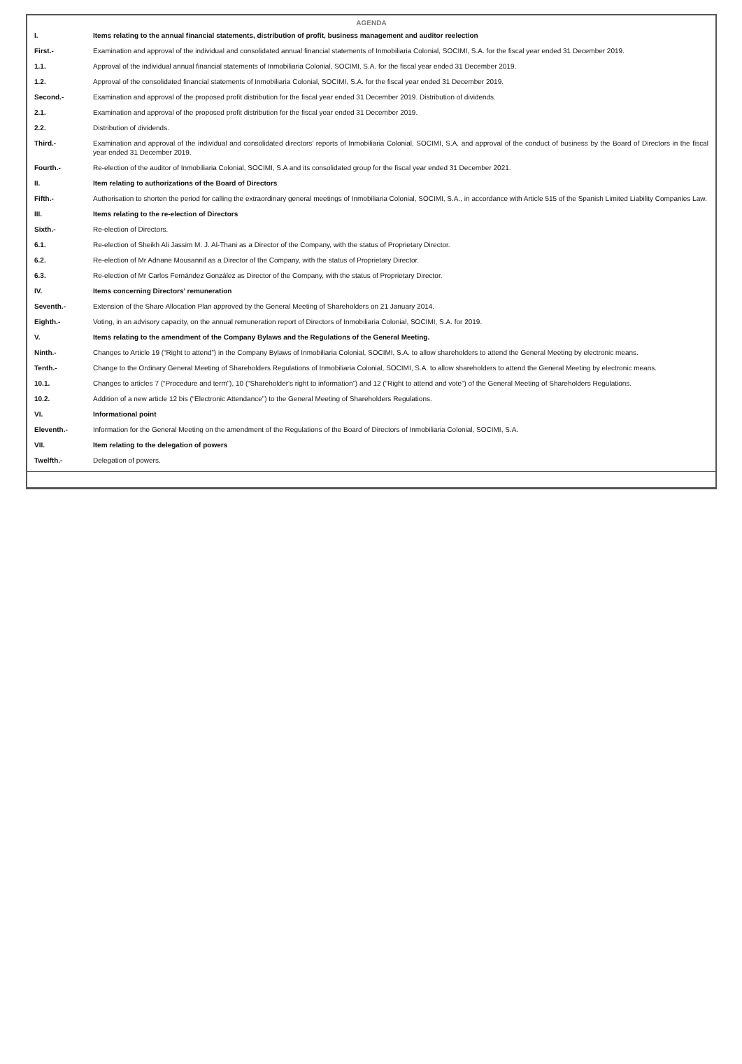AGENDA
| I. | Items relating to the annual financial statements, distribution of profit, business management and auditor reelection |
| First.- | Examination and approval of the individual and consolidated annual financial statements of Inmobiliaria Colonial, SOCIMI, S.A. for the fiscal year ended 31 December 2019. |
| 1.1. | Approval of the individual annual financial statements of Inmobiliaria Colonial, SOCIMI, S.A. for the fiscal year ended 31 December 2019. |
| 1.2. | Approval of the consolidated financial statements of Inmobiliaria Colonial, SOCIMI, S.A. for the fiscal year ended 31 December 2019. |
| Second.- | Examination and approval of the proposed profit distribution for the fiscal year ended 31 December 2019. Distribution of dividends. |
| 2.1. | Examination and approval of the proposed profit distribution for the fiscal year ended 31 December 2019. |
| 2.2. | Distribution of dividends. |
| Third.- | Examination and approval of the individual and consolidated directors' reports of Inmobiliaria Colonial, SOCIMI, S.A. and approval of the conduct of business by the Board of Directors in the fiscal year ended 31 December 2019. |
| Fourth.- | Re-election of the auditor of Inmobiliaria Colonial, SOCIMI, S.A and its consolidated group for the fiscal year ended 31 December 2021. |
| II. | Item relating to authorizations of the Board of Directors |
| Fifth.- | Authorisation to shorten the period for calling the extraordinary general meetings of Inmobiliaria Colonial, SOCIMI, S.A., in accordance with Article 515 of the Spanish Limited Liability Companies Law. |
| III. | Items relating to the re-election of Directors |
| Sixth.- | Re-election of Directors. |
| 6.1. | Re-election of Sheikh Ali Jassim M. J. Al-Thani as a Director of the Company, with the status of Proprietary Director. |
| 6.2. | Re-election of Mr Adnane Mousannif as a Director of the Company, with the status of Proprietary Director. |
| 6.3. | Re-election of Mr Carlos Fernández González as Director of the Company, with the status of Proprietary Director. |
| IV. | Items concerning Directors’ remuneration |
| Seventh.- | Extension of the Share Allocation Plan approved by the General Meeting of Shareholders on 21 January 2014. |
| Eighth.- | Voting, in an advisory capacity, on the annual remuneration report of Directors of Inmobiliaria Colonial, SOCIMI, S.A. for 2019. |
| V. | Items relating to the amendment of the Company Bylaws and the Regulations of the General Meeting. |
| Ninth.- | Changes to Article 19 (“Right to attend”) in the Company Bylaws of Inmobiliaria Colonial, SOCIMI, S.A. to allow shareholders to attend the General Meeting by electronic means. |
| Tenth.- | Change to the Ordinary General Meeting of Shareholders Regulations of Inmobiliaria Colonial, SOCIMI, S.A. to allow shareholders to attend the General Meeting by electronic means. |
| 10.1. | Changes to articles 7 (“Procedure and term”), 10 (“Shareholder's right to information”) and 12 (“Right to attend and vote”) of the General Meeting of Shareholders Regulations. |
| 10.2. | Addition of a new article 12 bis (“Electronic Attendance”) to the General Meeting of Shareholders Regulations. |
| VI. | Informational point |
| Eleventh.- | Information for the General Meeting on the amendment of the Regulations of the Board of Directors of Inmobiliaria Colonial, SOCIMI, S.A. |
| VII. | Item relating to the delegation of powers |
| Twelfth.- | Delegation of powers. |